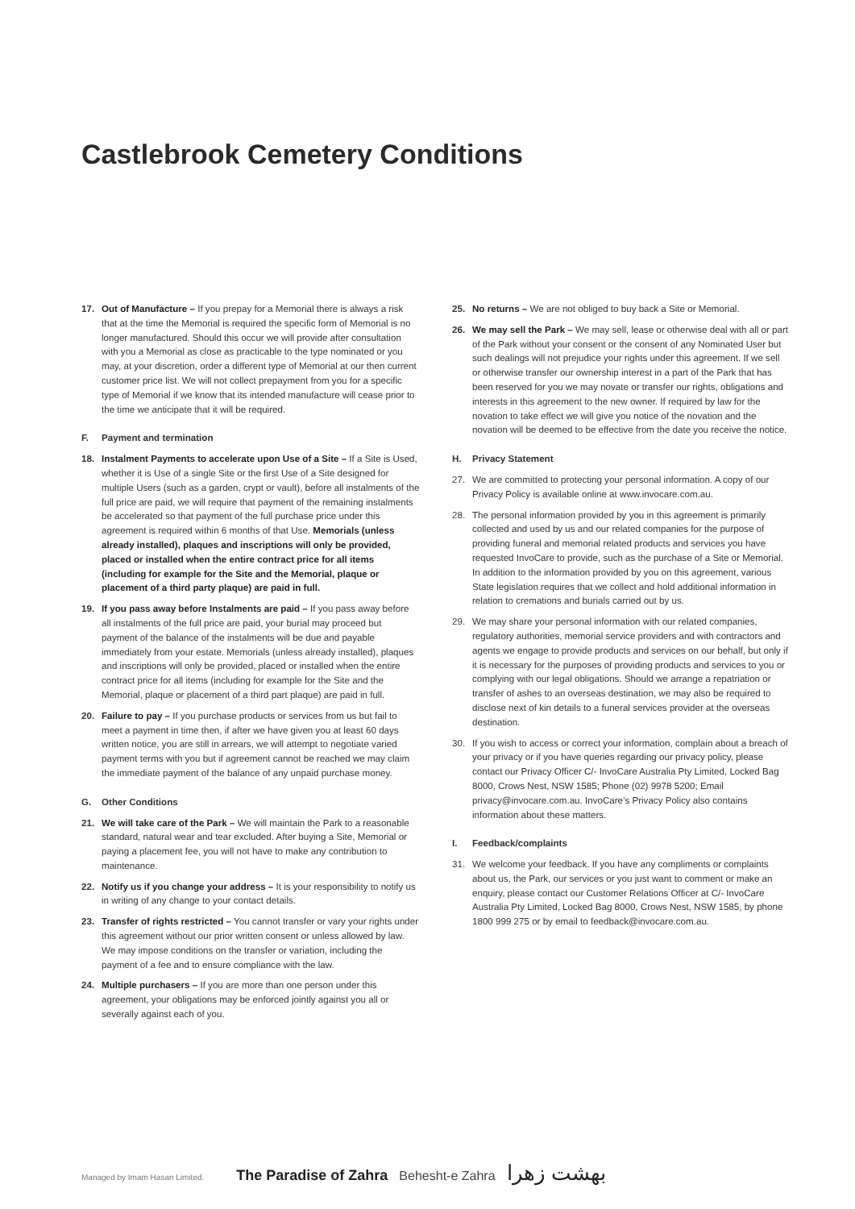Castlebrook Cemetery Conditions
17. Out of Manufacture – If you prepay for a Memorial there is always a risk that at the time the Memorial is required the specific form of Memorial is no longer manufactured. Should this occur we will provide after consultation with you a Memorial as close as practicable to the type nominated or you may, at your discretion, order a different type of Memorial at our then current customer price list. We will not collect prepayment from you for a specific type of Memorial if we know that its intended manufacture will cease prior to the time we anticipate that it will be required.
F. Payment and termination
18. Instalment Payments to accelerate upon Use of a Site – If a Site is Used, whether it is Use of a single Site or the first Use of a Site designed for multiple Users (such as a garden, crypt or vault), before all instalments of the full price are paid, we will require that payment of the remaining instalments be accelerated so that payment of the full purchase price under this agreement is required within 6 months of that Use. Memorials (unless already installed), plaques and inscriptions will only be provided, placed or installed when the entire contract price for all items (including for example for the Site and the Memorial, plaque or placement of a third party plaque) are paid in full.
19. If you pass away before Instalments are paid – If you pass away before all instalments of the full price are paid, your burial may proceed but payment of the balance of the instalments will be due and payable immediately from your estate. Memorials (unless already installed), plaques and inscriptions will only be provided, placed or installed when the entire contract price for all items (including for example for the Site and the Memorial, plaque or placement of a third part plaque) are paid in full.
20. Failure to pay – If you purchase products or services from us but fail to meet a payment in time then, if after we have given you at least 60 days written notice, you are still in arrears, we will attempt to negotiate varied payment terms with you but if agreement cannot be reached we may claim the immediate payment of the balance of any unpaid purchase money.
G. Other Conditions
21. We will take care of the Park – We will maintain the Park to a reasonable standard, natural wear and tear excluded. After buying a Site, Memorial or paying a placement fee, you will not have to make any contribution to maintenance.
22. Notify us if you change your address – It is your responsibility to notify us in writing of any change to your contact details.
23. Transfer of rights restricted – You cannot transfer or vary your rights under this agreement without our prior written consent or unless allowed by law. We may impose conditions on the transfer or variation, including the payment of a fee and to ensure compliance with the law.
24. Multiple purchasers – If you are more than one person under this agreement, your obligations may be enforced jointly against you all or severally against each of you.
25. No returns – We are not obliged to buy back a Site or Memorial.
26. We may sell the Park – We may sell, lease or otherwise deal with all or part of the Park without your consent or the consent of any Nominated User but such dealings will not prejudice your rights under this agreement. If we sell or otherwise transfer our ownership interest in a part of the Park that has been reserved for you we may novate or transfer our rights, obligations and interests in this agreement to the new owner. If required by law for the novation to take effect we will give you notice of the novation and the novation will be deemed to be effective from the date you receive the notice.
H. Privacy Statement
27. We are committed to protecting your personal information. A copy of our Privacy Policy is available online at www.invocare.com.au.
28. The personal information provided by you in this agreement is primarily collected and used by us and our related companies for the purpose of providing funeral and memorial related products and services you have requested InvoCare to provide, such as the purchase of a Site or Memorial. In addition to the information provided by you on this agreement, various State legislation requires that we collect and hold additional information in relation to cremations and burials carried out by us.
29. We may share your personal information with our related companies, regulatory authorities, memorial service providers and with contractors and agents we engage to provide products and services on our behalf, but only if it is necessary for the purposes of providing products and services to you or complying with our legal obligations. Should we arrange a repatriation or transfer of ashes to an overseas destination, we may also be required to disclose next of kin details to a funeral services provider at the overseas destination.
30. If you wish to access or correct your information, complain about a breach of your privacy or if you have queries regarding our privacy policy, please contact our Privacy Officer C/- InvoCare Australia Pty Limited, Locked Bag 8000, Crows Nest, NSW 1585; Phone (02) 9978 5200; Email privacy@invocare.com.au. InvoCare’s Privacy Policy also contains information about these matters.
I. Feedback/complaints
31. We welcome your feedback. If you have any compliments or complaints about us, the Park, our services or you just want to comment or make an enquiry, please contact our Customer Relations Officer at C/- InvoCare Australia Pty Limited, Locked Bag 8000, Crows Nest, NSW 1585, by phone 1800 999 275 or by email to feedback@invocare.com.au.
Managed by Imam Hasan Limited. The Paradise of Zahra Behesht-e Zahra بهشت زهرا